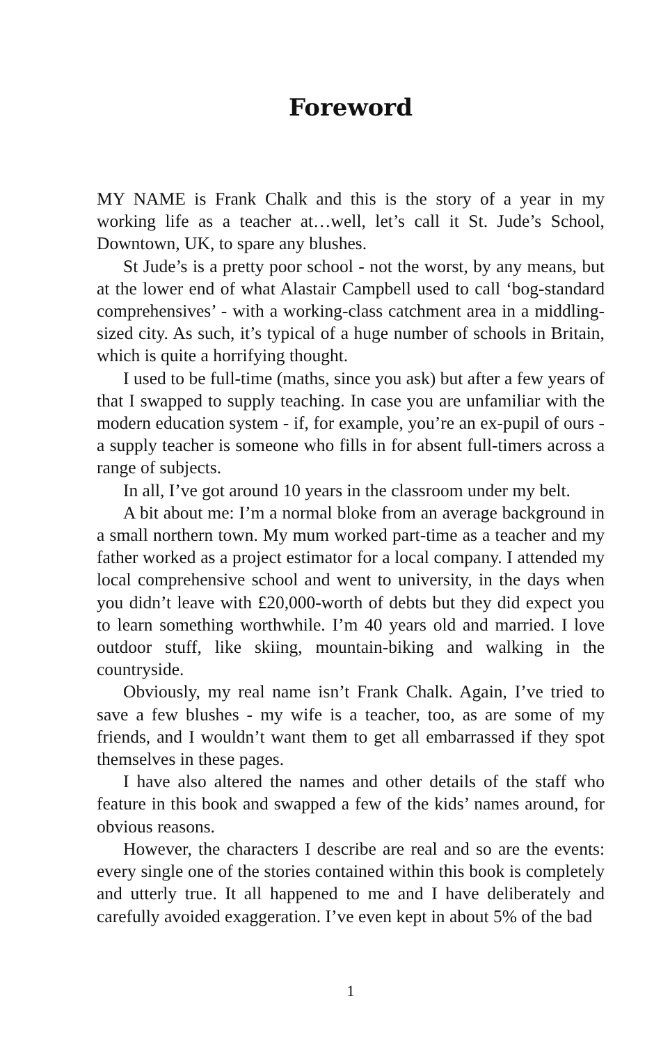Foreword
MY NAME is Frank Chalk and this is the story of a year in my working life as a teacher at…well, let’s call it St. Jude’s School, Downtown, UK, to spare any blushes.
St Jude’s is a pretty poor school - not the worst, by any means, but at the lower end of what Alastair Campbell used to call ‘bog-standard comprehensives’ - with a working-class catchment area in a middling-sized city. As such, it’s typical of a huge number of schools in Britain, which is quite a horrifying thought.
I used to be full-time (maths, since you ask) but after a few years of that I swapped to supply teaching. In case you are unfamiliar with the modern education system - if, for example, you’re an ex-pupil of ours - a supply teacher is someone who fills in for absent full-timers across a range of subjects.
In all, I’ve got around 10 years in the classroom under my belt.
A bit about me: I’m a normal bloke from an average background in a small northern town. My mum worked part-time as a teacher and my father worked as a project estimator for a local company. I attended my local comprehensive school and went to university, in the days when you didn’t leave with £20,000-worth of debts but they did expect you to learn something worthwhile. I’m 40 years old and married. I love outdoor stuff, like skiing, mountain-biking and walking in the countryside.
Obviously, my real name isn’t Frank Chalk. Again, I’ve tried to save a few blushes - my wife is a teacher, too, as are some of my friends, and I wouldn’t want them to get all embarrassed if they spot themselves in these pages.
I have also altered the names and other details of the staff who feature in this book and swapped a few of the kids’ names around, for obvious reasons.
However, the characters I describe are real and so are the events: every single one of the stories contained within this book is completely and utterly true. It all happened to me and I have deliberately and carefully avoided exaggeration. I’ve even kept in about 5% of the bad
1